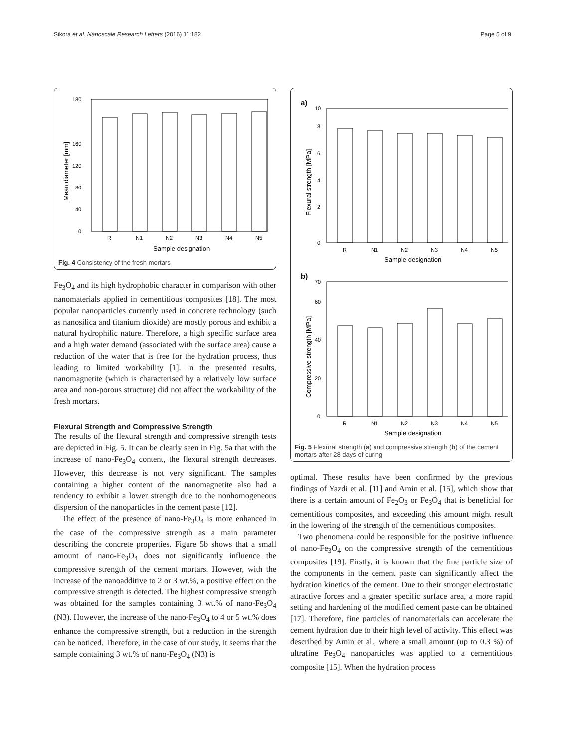Sikora et al. Nanoscale Research Letters (2016) 11:182 Page 5 of 9
0
40
80
120
160
180
R
N1
N2
N3
N4
N5
Sample designation
Mean diameter [mm]
Fig. 4 Consistency of the fresh mortars
Fe<sub>3</sub>O<sub>4</sub> and its high hydrophobic character in comparison with other nanomaterials applied in cementitious composites [18]. The most popular nanoparticles currently used in concrete technology (such as nanosilica and titanium dioxide) are mostly porous and exhibit a natural hydrophilic nature. Therefore, a high specific surface area and a high water demand (associated with the surface area) cause a reduction of the water that is free for the hydration process, thus leading to limited workability [1]. In the presented results, nanomagnetite (which is characterised by a relatively low surface area and non-porous structure) did not affect the workability of the fresh mortars.
Flexural Strength and Compressive Strength
The results of the flexural strength and compressive strength tests are depicted in Fig. 5. It can be clearly seen in Fig. 5a that with the increase of nano-Fe<sub>3</sub>O<sub>4</sub> content, the flexural strength decreases. However, this decrease is not very significant. The samples containing a higher content of the nanomagnetite also had a tendency to exhibit a lower strength due to the nonhomogeneous dispersion of the nanoparticles in the cement paste [12].
The effect of the presence of nano-Fe<sub>3</sub>O<sub>4</sub> is more enhanced in the case of the compressive strength as a main parameter describing the concrete properties. Figure 5b shows that a small amount of nano-Fe<sub>3</sub>O<sub>4</sub> does not significantly influence the compressive strength of the cement mortars. However, with the increase of the nanoadditive to 2 or 3 wt.%, a positive effect on the compressive strength is detected. The highest compressive strength was obtained for the samples containing 3 wt.% of nano-Fe<sub>3</sub>O<sub>4</sub> (N3). However, the increase of the nano-Fe<sub>3</sub>O<sub>4</sub> to 4 or 5 wt.% does enhance the compressive strength, but a reduction in the strength can be noticed. Therefore, in the case of our study, it seems that the sample containing 3 wt.% of nano-Fe<sub>3</sub>O<sub>4</sub> (N3) is
a)
0
2
4
6
8
10
R
N1
N2
N3
N4
N5
Sample designation
Flexural strength [MPa]
b)
0
20
40
60
70
R
N1
N2
N3
N4
N5
Sample designation
Compressive strength [MPa]
Fig. 5 Flexural strength (a) and compressive strength (b) of the cement mortars after 28 days of curing
optimal. These results have been confirmed by the previous findings of Yazdi et al. [11] and Amin et al. [15], which show that there is a certain amount of Fe<sub>2</sub>O<sub>3</sub> or Fe<sub>3</sub>O<sub>4</sub> that is beneficial for cementitious composites, and exceeding this amount might result in the lowering of the strength of the cementitious composites.
Two phenomena could be responsible for the positive influence of nano-Fe<sub>3</sub>O<sub>4</sub> on the compressive strength of the cementitious composites [19]. Firstly, it is known that the fine particle size of the components in the cement paste can significantly affect the hydration kinetics of the cement. Due to their stronger electrostatic attractive forces and a greater specific surface area, a more rapid setting and hardening of the modified cement paste can be obtained [17]. Therefore, fine particles of nanomaterials can accelerate the cement hydration due to their high level of activity. This effect was described by Amin et al., where a small amount (up to 0.3 %) of ultrafine Fe<sub>3</sub>O<sub>4</sub> nanoparticles was applied to a cementitious composite [15]. When the hydration process